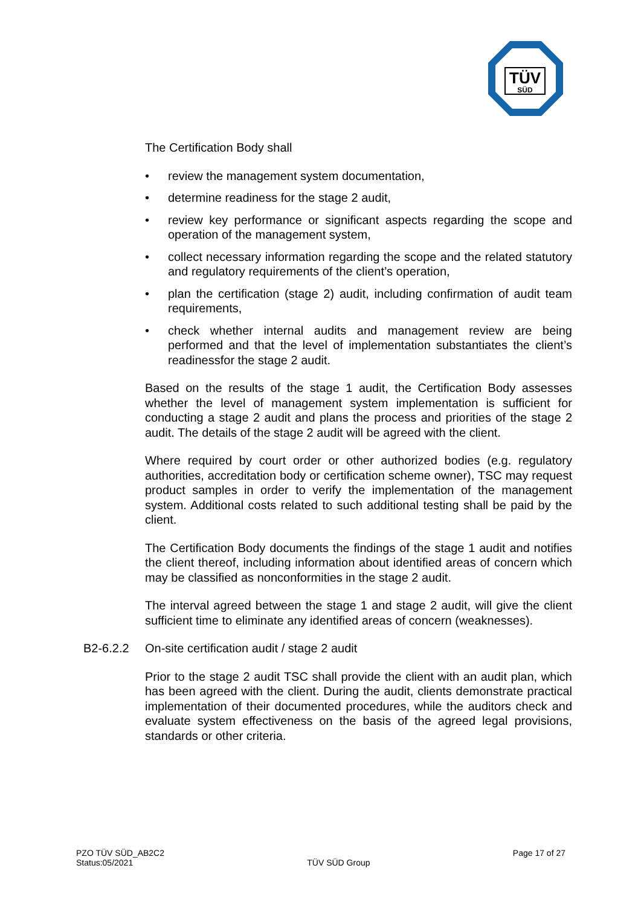TÜV
SÜD
The Certification Body shall
• review the management system documentation,
• determine readiness for the stage 2 audit,
• review key performance or significant aspects regarding the scope and operation of the management system,
• collect necessary information regarding the scope and the related statutory and regulatory requirements of the client’s operation,
• plan the certification (stage 2) audit, including confirmation of audit team requirements,
• check whether internal audits and management review are being performed and that the level of implementation substantiates the client’s readinessfor the stage 2 audit.
Based on the results of the stage 1 audit, the Certification Body assesses whether the level of management system implementation is sufficient for conducting a stage 2 audit and plans the process and priorities of the stage 2 audit. The details of the stage 2 audit will be agreed with the client.
Where required by court order or other authorized bodies (e.g. regulatory authorities, accreditation body or certification scheme owner), TSC may request product samples in order to verify the implementation of the management system. Additional costs related to such additional testing shall be paid by the client.
The Certification Body documents the findings of the stage 1 audit and notifies the client thereof, including information about identified areas of concern which may be classified as nonconformities in the stage 2 audit.
The interval agreed between the stage 1 and stage 2 audit, will give the client sufficient time to eliminate any identified areas of concern (weaknesses).
B2-6.2.2 On-site certification audit / stage 2 audit
Prior to the stage 2 audit TSC shall provide the client with an audit plan, which has been agreed with the client. During the audit, clients demonstrate practical implementation of their documented procedures, while the auditors check and evaluate system effectiveness on the basis of the agreed legal provisions, standards or other criteria.
PZO TÜV SÜD_AB2C2
Status:05/2021
TÜV SÜD Group
Page 17 of 27